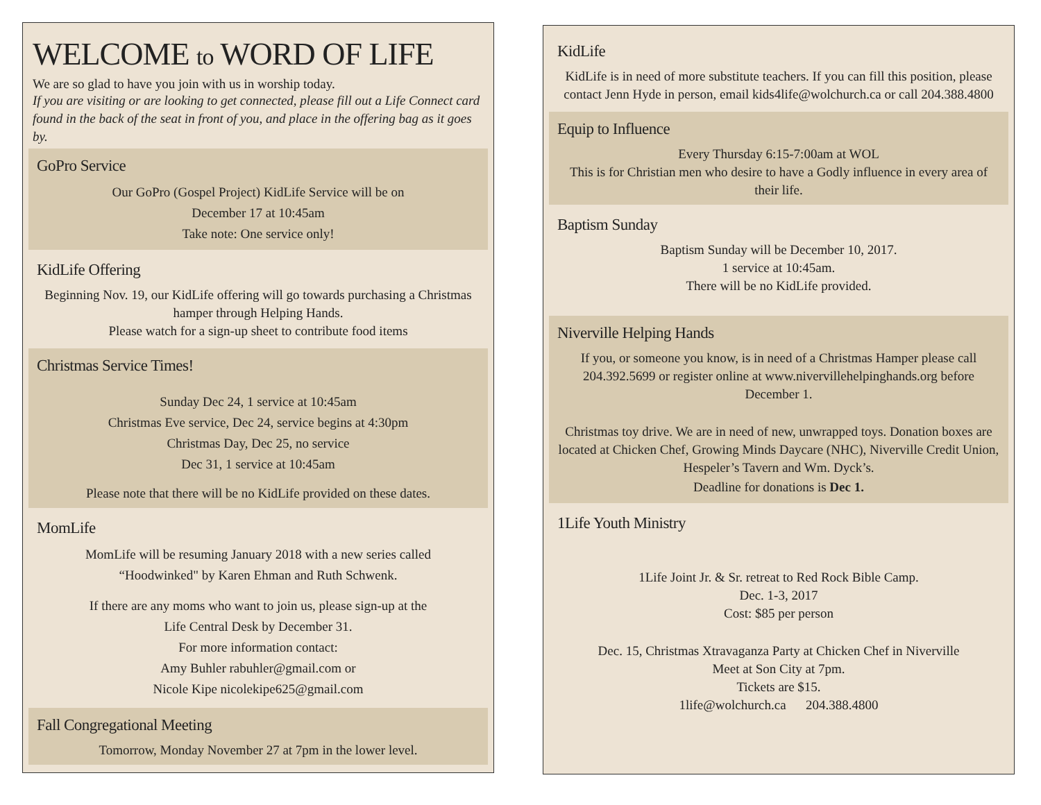WELCOME to WORD OF LIFE
We are so glad to have you join with us in worship today.
If you are visiting or are looking to get connected, please fill out a Life Connect card found in the back of the seat in front of you, and place in the offering bag as it goes by.
GoPro Service
Our GoPro (Gospel Project) KidLife Service will be on
December 17 at 10:45am
Take note: One service only!
KidLife Offering
Beginning Nov. 19, our KidLife offering will go towards purchasing a Christmas hamper through Helping Hands.
Please watch for a sign-up sheet to contribute food items
Christmas Service Times!
Sunday Dec 24, 1 service at 10:45am
Christmas Eve service, Dec 24, service begins at 4:30pm
Christmas Day, Dec 25, no service
Dec 31, 1 service at 10:45am
Please note that there will be no KidLife provided on these dates.
MomLife
MomLife will be resuming January 2018 with a new series called
“Hoodwinked" by Karen Ehman and Ruth Schwenk.
If there are any moms who want to join us, please sign-up at the
Life Central Desk by December 31.
For more information contact:
Amy Buhler rabuhler@gmail.com or
Nicole Kipe nicolekipe625@gmail.com
Fall Congregational Meeting
Tomorrow, Monday November 27 at 7pm in the lower level.
KidLife
KidLife is in need of more substitute teachers. If you can fill this position, please contact Jenn Hyde in person, email kids4life@wolchurch.ca or call 204.388.4800
Equip to Influence
Every Thursday 6:15-7:00am at WOL
This is for Christian men who desire to have a Godly influence in every area of their life.
Baptism Sunday
Baptism Sunday will be December 10, 2017.
1 service at 10:45am.
There will be no KidLife provided.
Niverville Helping Hands
If you, or someone you know, is in need of a Christmas Hamper please call 204.392.5699 or register online at www.nivervillehelpinghands.org before December 1.
Christmas toy drive. We are in need of new, unwrapped toys. Donation boxes are located at Chicken Chef, Growing Minds Daycare (NHC), Niverville Credit Union, Hespeler’s Tavern and Wm. Dyck’s.
Deadline for donations is Dec 1.
1Life Youth Ministry
1Life Joint Jr. & Sr. retreat to Red Rock Bible Camp.
Dec. 1-3, 2017
Cost: $85 per person
Dec. 15, Christmas Xtravaganza Party at Chicken Chef in Niverville
Meet at Son City at 7pm.
Tickets are $15.
1life@wolchurch.ca 204.388.4800